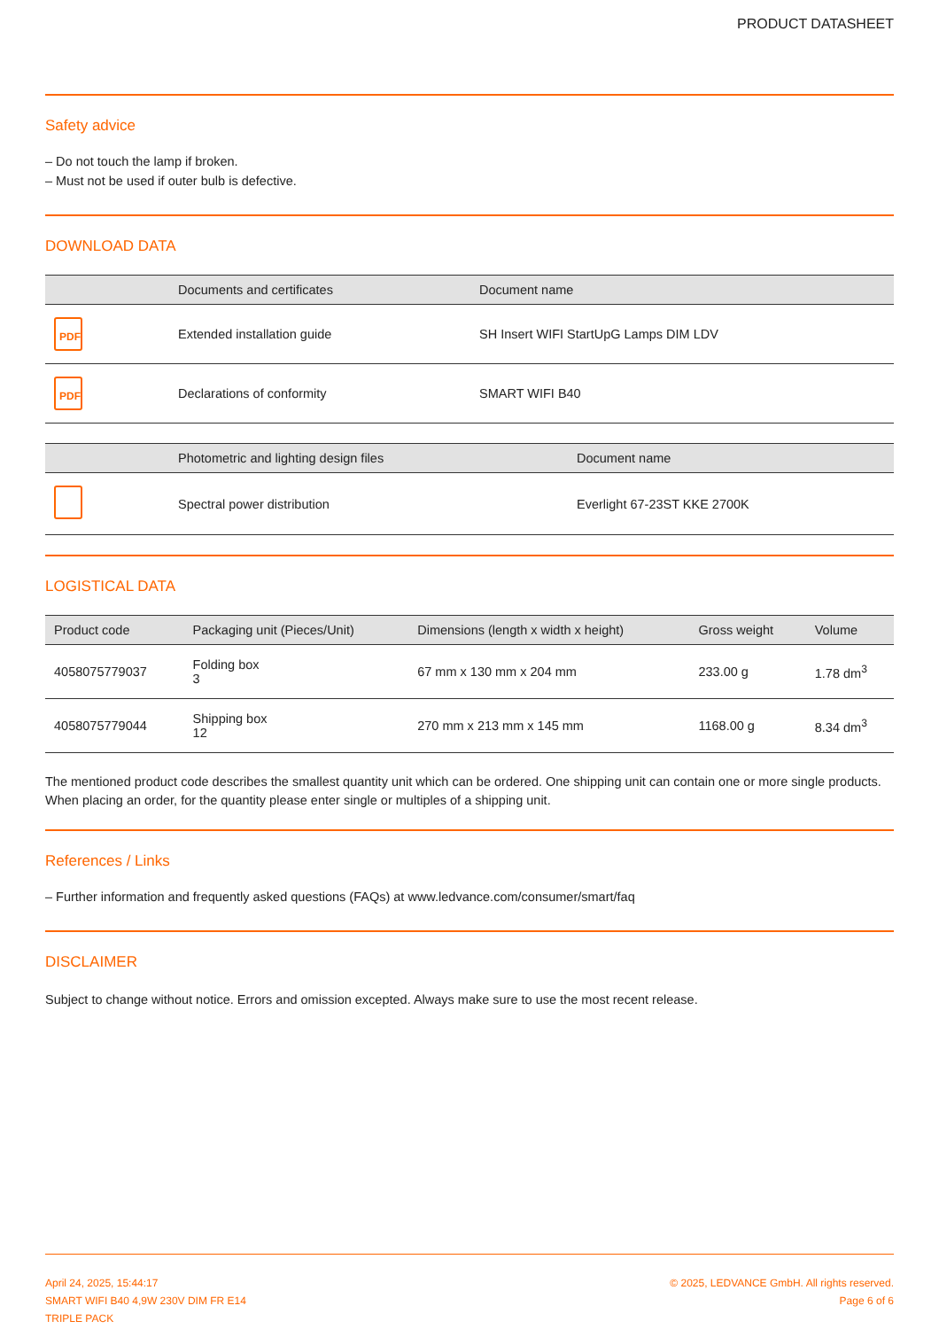PRODUCT DATASHEET
Safety advice
– Do not touch the lamp if broken.
– Must not be used if outer bulb is defective.
DOWNLOAD DATA
| | Documents and certificates | Document name |
| --- | --- | --- |
| PDF | Extended installation guide | SH Insert WIFI StartUpG Lamps DIM LDV |
| PDF | Declarations of conformity | SMART WIFI B40 |
| | Photometric and lighting design files | Document name |
| --- | --- | --- |
| | Spectral power distribution | Everlight 67-23ST KKE 2700K |
LOGISTICAL DATA
| Product code | Packaging unit (Pieces/Unit) | Dimensions (length x width x height) | Gross weight | Volume |
| --- | --- | --- | --- | --- |
| 4058075779037 | Folding box 3 | 67 mm x 130 mm x 204 mm | 233.00 g | 1.78 dm<sup>3</sup> |
| 4058075779044 | Shipping box 12 | 270 mm x 213 mm x 145 mm | 1168.00 g | 8.34 dm<sup>3</sup> |
The mentioned product code describes the smallest quantity unit which can be ordered. One shipping unit can contain one or more single products. When placing an order, for the quantity please enter single or multiples of a shipping unit.
References / Links
– Further information and frequently asked questions (FAQs) at www.ledvance.com/consumer/smart/faq
DISCLAIMER
Subject to change without notice. Errors and omission excepted. Always make sure to use the most recent release.
April 24, 2025, 15:44:17
SMART WIFI B40 4,9W 230V DIM FR E14
TRIPLE PACK
© 2025, LEDVANCE GmbH. All rights reserved.
Page 6 of 6